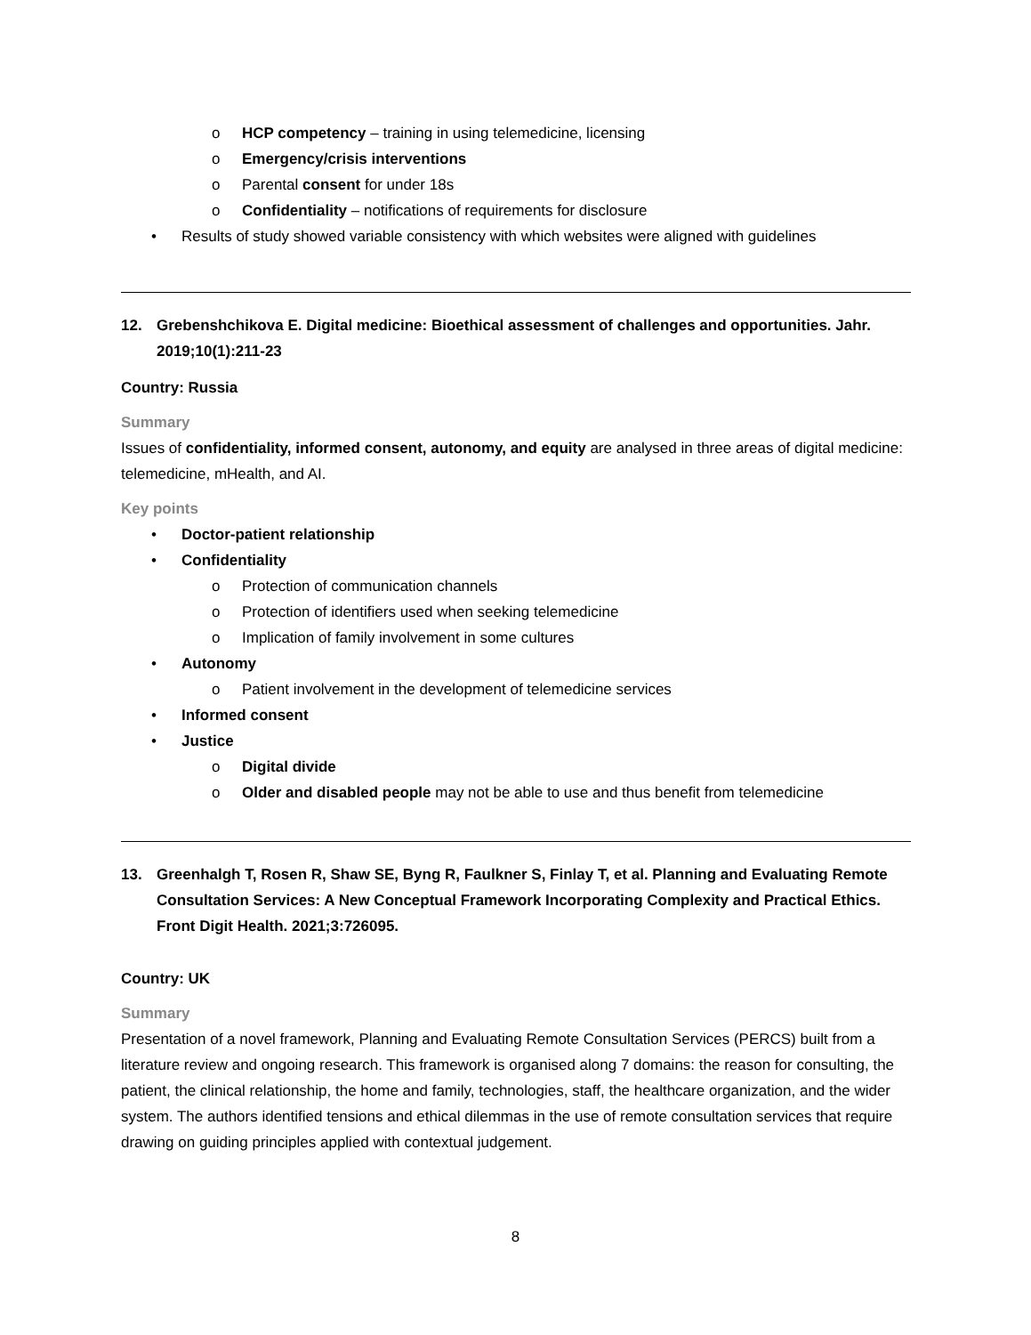o HCP competency – training in using telemedicine, licensing
o Emergency/crisis interventions
o Parental consent for under 18s
o Confidentiality – notifications of requirements for disclosure
• Results of study showed variable consistency with which websites were aligned with guidelines
12. Grebenshchikova E. Digital medicine: Bioethical assessment of challenges and opportunities. Jahr. 2019;10(1):211-23
Country: Russia
Summary
Issues of confidentiality, informed consent, autonomy, and equity are analysed in three areas of digital medicine: telemedicine, mHealth, and AI.
Key points
• Doctor-patient relationship
• Confidentiality
o Protection of communication channels
o Protection of identifiers used when seeking telemedicine
o Implication of family involvement in some cultures
• Autonomy
o Patient involvement in the development of telemedicine services
• Informed consent
• Justice
o Digital divide
o Older and disabled people may not be able to use and thus benefit from telemedicine
13. Greenhalgh T, Rosen R, Shaw SE, Byng R, Faulkner S, Finlay T, et al. Planning and Evaluating Remote Consultation Services: A New Conceptual Framework Incorporating Complexity and Practical Ethics. Front Digit Health. 2021;3:726095.
Country: UK
Summary
Presentation of a novel framework, Planning and Evaluating Remote Consultation Services (PERCS) built from a literature review and ongoing research. This framework is organised along 7 domains: the reason for consulting, the patient, the clinical relationship, the home and family, technologies, staff, the healthcare organization, and the wider system. The authors identified tensions and ethical dilemmas in the use of remote consultation services that require drawing on guiding principles applied with contextual judgement.
8